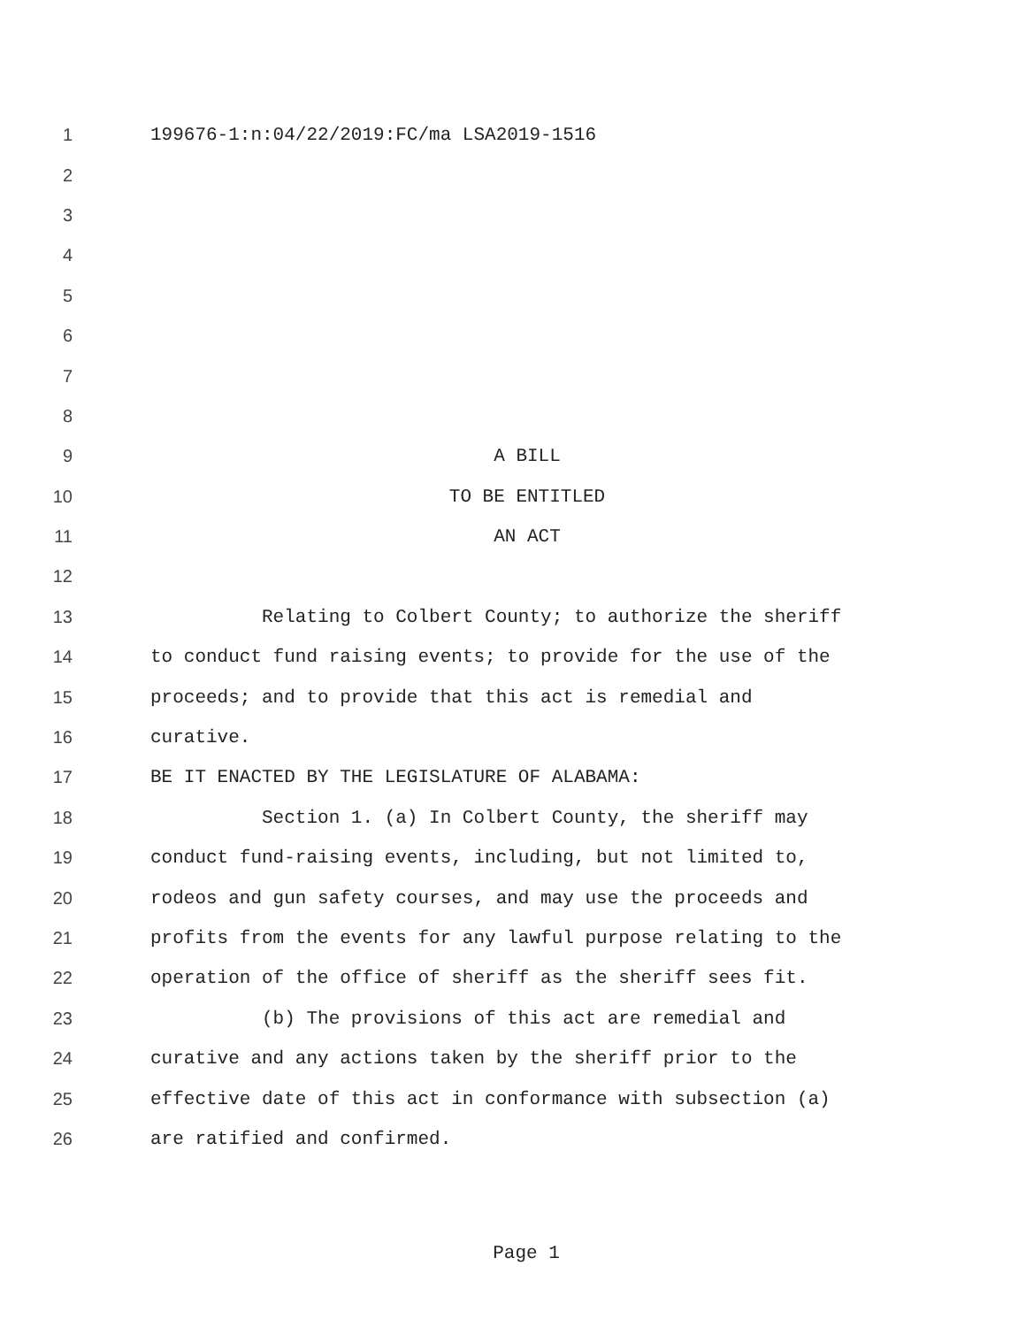1 199676-1:n:04/22/2019:FC/ma LSA2019-1516
2
3
4
5
6
7
8
9 A BILL
10 TO BE ENTITLED
11 AN ACT
12
13 Relating to Colbert County; to authorize the sheriff
14 to conduct fund raising events; to provide for the use of the
15 proceeds; and to provide that this act is remedial and
16 curative.
17 BE IT ENACTED BY THE LEGISLATURE OF ALABAMA:
18 Section 1. (a) In Colbert County, the sheriff may
19 conduct fund-raising events, including, but not limited to,
20 rodeos and gun safety courses, and may use the proceeds and
21 profits from the events for any lawful purpose relating to the
22 operation of the office of sheriff as the sheriff sees fit.
23 (b) The provisions of this act are remedial and
24 curative and any actions taken by the sheriff prior to the
25 effective date of this act in conformance with subsection (a)
26 are ratified and confirmed.
Page 1